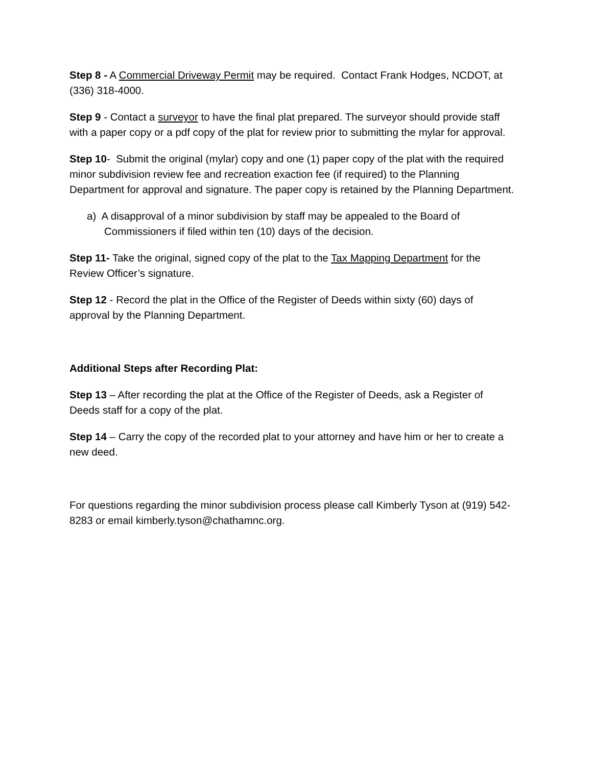Step 8 - A Commercial Driveway Permit may be required. Contact Frank Hodges, NCDOT, at (336) 318-4000.
Step 9 - Contact a surveyor to have the final plat prepared. The surveyor should provide staff with a paper copy or a pdf copy of the plat for review prior to submitting the mylar for approval.
Step 10- Submit the original (mylar) copy and one (1) paper copy of the plat with the required minor subdivision review fee and recreation exaction fee (if required) to the Planning Department for approval and signature. The paper copy is retained by the Planning Department.
a) A disapproval of a minor subdivision by staff may be appealed to the Board of Commissioners if filed within ten (10) days of the decision.
Step 11- Take the original, signed copy of the plat to the Tax Mapping Department for the Review Officer’s signature.
Step 12 - Record the plat in the Office of the Register of Deeds within sixty (60) days of approval by the Planning Department.
Additional Steps after Recording Plat:
Step 13 – After recording the plat at the Office of the Register of Deeds, ask a Register of Deeds staff for a copy of the plat.
Step 14 – Carry the copy of the recorded plat to your attorney and have him or her to create a new deed.
For questions regarding the minor subdivision process please call Kimberly Tyson at (919) 542-8283 or email kimberly.tyson@chathamnc.org.